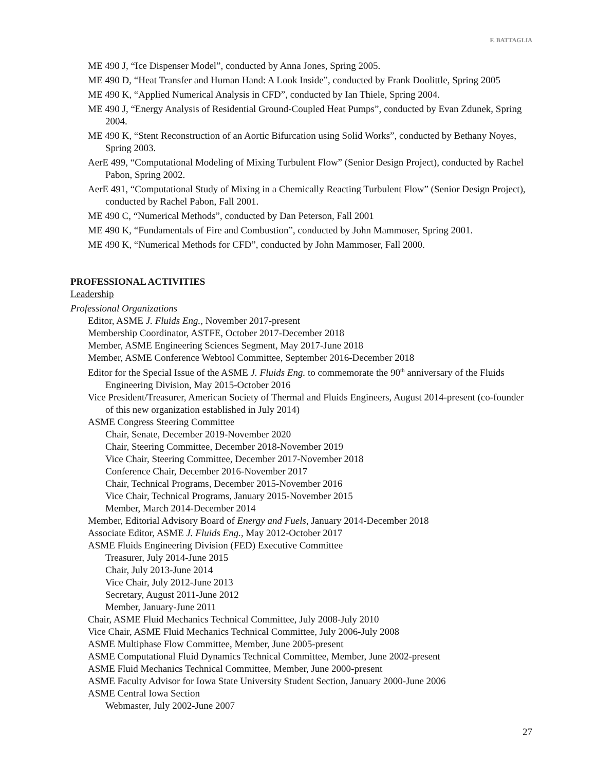F. BATTAGLIA
ME 490 J, “Ice Dispenser Model”, conducted by Anna Jones, Spring 2005.
ME 490 D, “Heat Transfer and Human Hand: A Look Inside”, conducted by Frank Doolittle, Spring 2005
ME 490 K, “Applied Numerical Analysis in CFD”, conducted by Ian Thiele, Spring 2004.
ME 490 J, “Energy Analysis of Residential Ground-Coupled Heat Pumps”, conducted by Evan Zdunek, Spring 2004.
ME 490 K, “Stent Reconstruction of an Aortic Bifurcation using Solid Works”, conducted by Bethany Noyes, Spring 2003.
AerE 499, “Computational Modeling of Mixing Turbulent Flow” (Senior Design Project), conducted by Rachel Pabon, Spring 2002.
AerE 491, “Computational Study of Mixing in a Chemically Reacting Turbulent Flow” (Senior Design Project), conducted by Rachel Pabon, Fall 2001.
ME 490 C, “Numerical Methods”, conducted by Dan Peterson, Fall 2001
ME 490 K, “Fundamentals of Fire and Combustion”, conducted by John Mammoser, Spring 2001.
ME 490 K, “Numerical Methods for CFD”, conducted by John Mammoser, Fall 2000.
PROFESSIONAL ACTIVITIES
Leadership
Professional Organizations
Editor, ASME J. Fluids Eng., November 2017-present
Membership Coordinator, ASTFE, October 2017-December 2018
Member, ASME Engineering Sciences Segment, May 2017-June 2018
Member, ASME Conference Webtool Committee, September 2016-December 2018
Editor for the Special Issue of the ASME J. Fluids Eng. to commemorate the 90<sup>th</sup> anniversary of the Fluids Engineering Division, May 2015-October 2016
Vice President/Treasurer, American Society of Thermal and Fluids Engineers, August 2014-present (co-founder of this new organization established in July 2014)
ASME Congress Steering Committee
Chair, Senate, December 2019-November 2020
Chair, Steering Committee, December 2018-November 2019
Vice Chair, Steering Committee, December 2017-November 2018
Conference Chair, December 2016-November 2017
Chair, Technical Programs, December 2015-November 2016
Vice Chair, Technical Programs, January 2015-November 2015
Member, March 2014-December 2014
Member, Editorial Advisory Board of Energy and Fuels, January 2014-December 2018
Associate Editor, ASME J. Fluids Eng., May 2012-October 2017
ASME Fluids Engineering Division (FED) Executive Committee
Treasurer, July 2014-June 2015
Chair, July 2013-June 2014
Vice Chair, July 2012-June 2013
Secretary, August 2011-June 2012
Member, January-June 2011
Chair, ASME Fluid Mechanics Technical Committee, July 2008-July 2010
Vice Chair, ASME Fluid Mechanics Technical Committee, July 2006-July 2008
ASME Multiphase Flow Committee, Member, June 2005-present
ASME Computational Fluid Dynamics Technical Committee, Member, June 2002-present
ASME Fluid Mechanics Technical Committee, Member, June 2000-present
ASME Faculty Advisor for Iowa State University Student Section, January 2000-June 2006
ASME Central Iowa Section
Webmaster, July 2002-June 2007
27